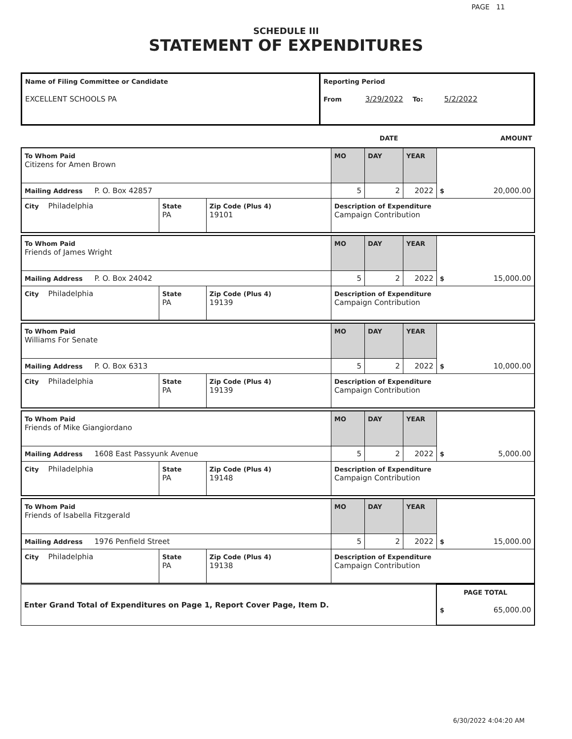PAGE 11
SCHEDULE III
STATEMENT OF EXPENDITURES
| Name of Filing Committee or Candidate EXCELLENT SCHOOLS PA | Reporting Period From 3/29/2022 To: 5/2/2022 |
| | DATE | AMOUNT |
| To Whom Paid Citizens for Amen Brown | | | MO | DAY | YEAR | $ 20,000.00 |
| Mailing Address P. O. Box 42857 | | | 5 | 2 | 2022 | |
| City Philadelphia | State PA | Zip Code (Plus 4) 19101 | Description of Expenditure Campaign Contribution | | | |
| To Whom Paid Friends of James Wright | | | MO | DAY | YEAR | $ 15,000.00 |
| Mailing Address P. O. Box 24042 | | | 5 | 2 | 2022 | |
| City Philadelphia | State PA | Zip Code (Plus 4) 19139 | Description of Expenditure Campaign Contribution | | | |
| To Whom Paid Williams For Senate | | | MO | DAY | YEAR | $ 10,000.00 |
| Mailing Address P. O. Box 6313 | | | 5 | 2 | 2022 | |
| City Philadelphia | State PA | Zip Code (Plus 4) 19139 | Description of Expenditure Campaign Contribution | | | |
| To Whom Paid Friends of Mike Giangiordano | | | MO | DAY | YEAR | $ 5,000.00 |
| Mailing Address 1608 East Passyunk Avenue | | | 5 | 2 | 2022 | |
| City Philadelphia | State PA | Zip Code (Plus 4) 19148 | Description of Expenditure Campaign Contribution | | | |
| To Whom Paid Friends of Isabella Fitzgerald | | | MO | DAY | YEAR | $ 15,000.00 |
| Mailing Address 1976 Penfield Street | | | 5 | 2 | 2022 | |
| City Philadelphia | State PA | Zip Code (Plus 4) 19138 | Description of Expenditure Campaign Contribution | | | |
| Enter Grand Total of Expenditures on Page 1, Report Cover Page, Item D. | PAGE TOTAL $ 65,000.00 |
6/30/2022 4:04:20 AM